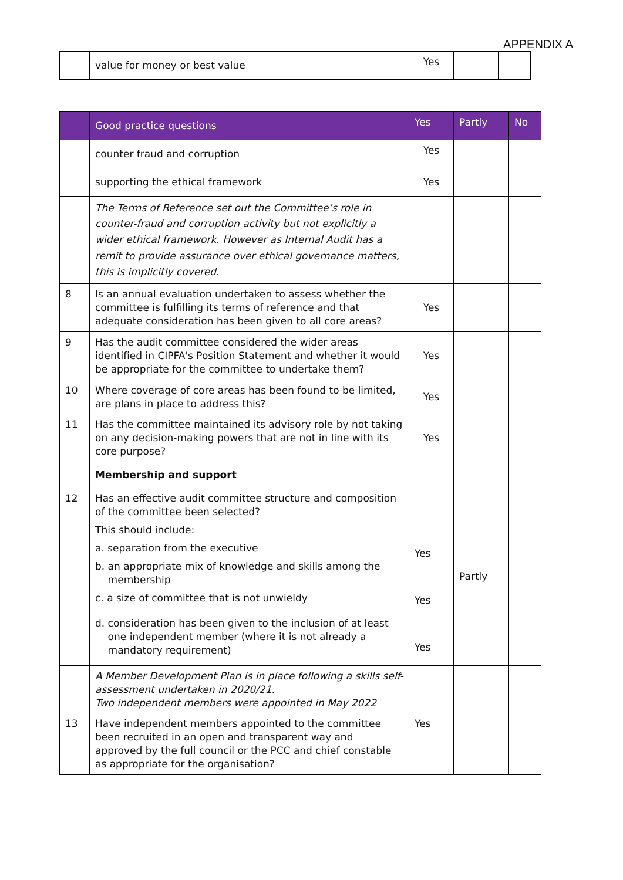APPENDIX A
| | value for money or best value | Yes | | |
| | Good practice questions | Yes | Partly | No |
| --- | --- | --- | --- | --- |
| | counter fraud and corruption | Yes | | |
| | supporting the ethical framework | Yes | | |
| | The Terms of Reference set out the Committee’s role in counter-fraud and corruption activity but not explicitly a wider ethical framework. However as Internal Audit has a remit to provide assurance over ethical governance matters, this is implicitly covered. | | | |
| 8 | Is an annual evaluation undertaken to assess whether the committee is fulfilling its terms of reference and that adequate consideration has been given to all core areas? | Yes | | |
| 9 | Has the audit committee considered the wider areas identified in CIPFA's Position Statement and whether it would be appropriate for the committee to undertake them? | Yes | | |
| 10 | Where coverage of core areas has been found to be limited, are plans in place to address this? | Yes | | |
| 11 | Has the committee maintained its advisory role by not taking on any decision-making powers that are not in line with its core purpose? | Yes | | |
| | Membership and support | | | |
| 12 | Has an effective audit committee structure and composition of the committee been selected? This should include: a. separation from the executive b. an appropriate mix of knowledge and skills among the membership c. a size of committee that is not unwieldy d. consideration has been given to the inclusion of at least one independent member (where it is not already a mandatory requirement) | Yes Yes Yes | Partly | |
| | A Member Development Plan is in place following a skills self-assessment undertaken in 2020/21. Two independent members were appointed in May 2022 | | | |
| 13 | Have independent members appointed to the committee been recruited in an open and transparent way and approved by the full council or the PCC and chief constable as appropriate for the organisation? | Yes | | |